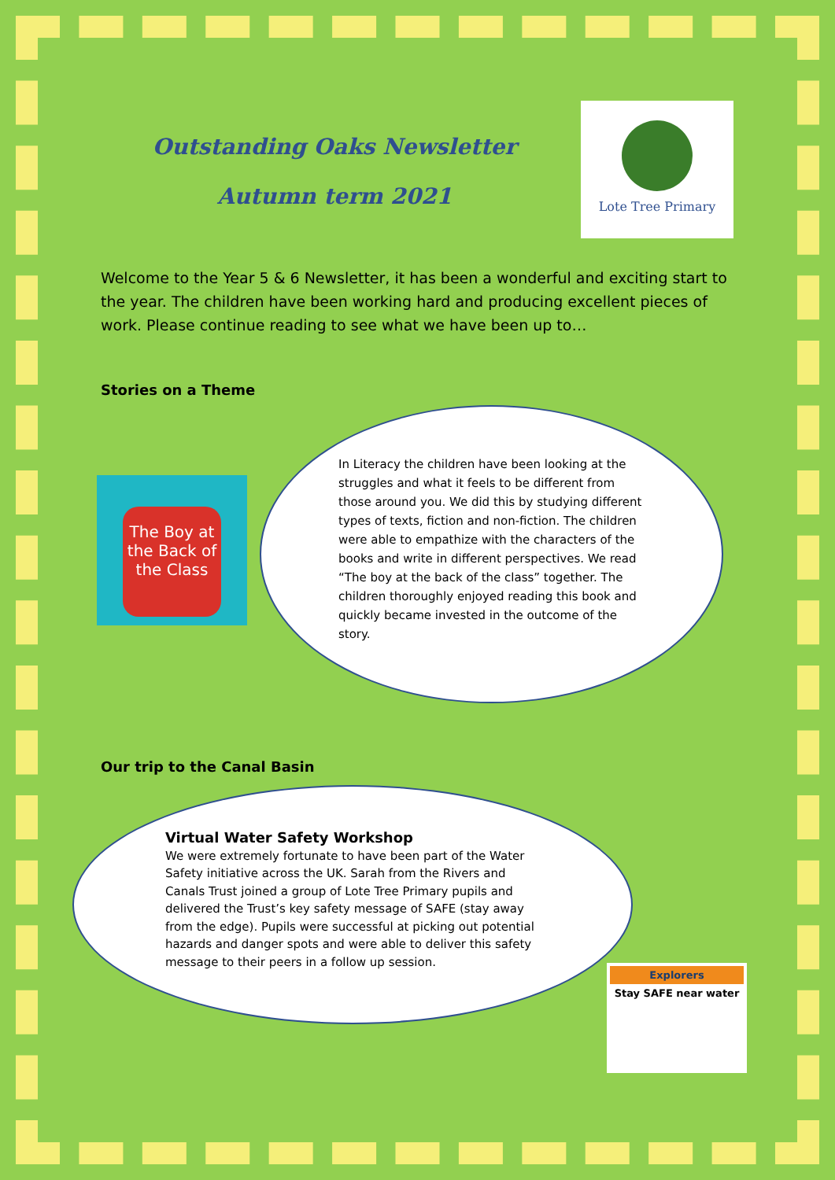Outstanding Oaks Newsletter
Autumn term 2021
Lote Tree Primary
Welcome to the Year 5 & 6 Newsletter, it has been a wonderful and exciting start to the year. The children have been working hard and producing excellent pieces of work. Please continue reading to see what we have been up to…
Stories on a Theme
The Boy at the Back of the Class
In Literacy the children have been looking at the struggles and what it feels to be different from those around you. We did this by studying different types of texts, fiction and non-fiction. The children were able to empathize with the characters of the books and write in different perspectives. We read “The boy at the back of the class” together. The children thoroughly enjoyed reading this book and quickly became invested in the outcome of the story.
Our trip to the Canal Basin
Virtual Water Safety Workshop
We were extremely fortunate to have been part of the Water Safety initiative across the UK. Sarah from the Rivers and Canals Trust joined a group of Lote Tree Primary pupils and delivered the Trust’s key safety message of SAFE (stay away from the edge). Pupils were successful at picking out potential hazards and danger spots and were able to deliver this safety message to their peers in a follow up session.
Explorers
Stay SAFE near water